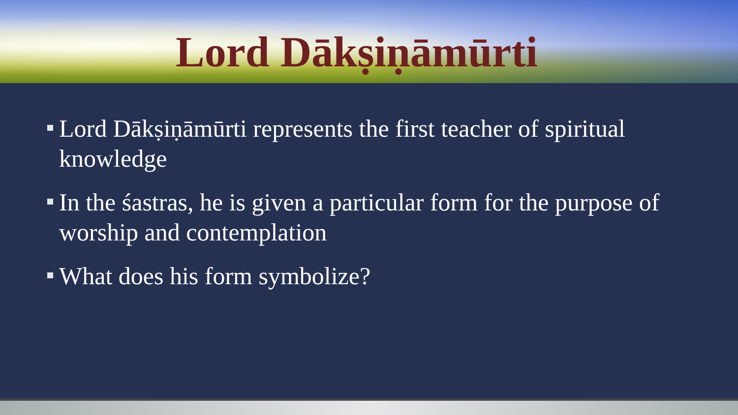Lord Dākṣiṇāmūrti
Lord Dākṣiṇāmūrti represents the first teacher of spiritual knowledge
In the śastras, he is given a particular form for the purpose of worship and contemplation
What does his form symbolize?